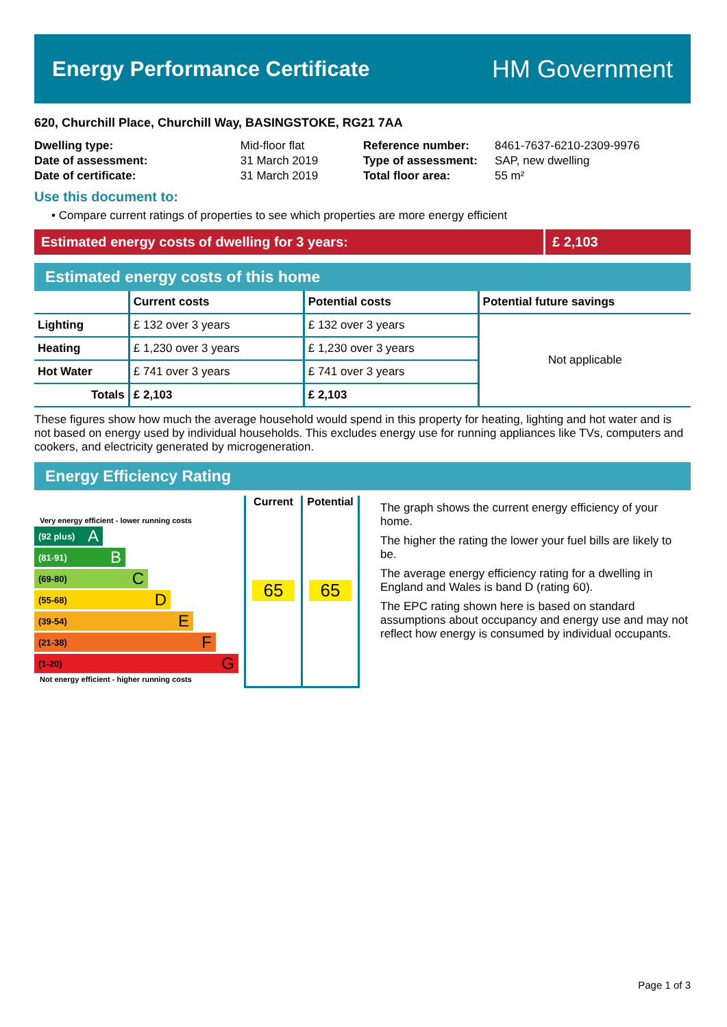Energy Performance Certificate
HM Government
620, Churchill Place, Churchill Way, BASINGSTOKE, RG21 7AA
| Dwelling type: | Mid-floor flat |
| Date of assessment: | 31 March 2019 |
| Date of certificate: | 31 March 2019 |
| Reference number: | 8461-7637-6210-2309-9976 |
| Type of assessment: | SAP, new dwelling |
| Total floor area: | 55 m² |
Use this document to:
• Compare current ratings of properties to see which properties are more energy efficient
Estimated energy costs of dwelling for 3 years:
£ 2,103
Estimated energy costs of this home
| | Current costs | Potential costs | Potential future savings |
| --- | --- | --- | --- |
| Lighting | £ 132 over 3 years | £ 132 over 3 years | Not applicable |
| Heating | £ 1,230 over 3 years | £ 1,230 over 3 years | |
| Hot Water | £ 741 over 3 years | £ 741 over 3 years | |
| Totals | £ 2,103 | £ 2,103 | |
These figures show how much the average household would spend in this property for heating, lighting and hot water and is not based on energy used by individual households. This excludes energy use for running appliances like TVs, computers and cookers, and electricity generated by microgeneration.
Energy Efficiency Rating
Very energy efficient - lower running costs
(92 plus) A
(81-91) B
(69-80) C
(55-68) D
(39-54) E
(21-38) F
(1-20) G
Not energy efficient - higher running costs
Current
65
Potential
65
The graph shows the current energy efficiency of your home.
The higher the rating the lower your fuel bills are likely to be.
The average energy efficiency rating for a dwelling in England and Wales is band D (rating 60).
The EPC rating shown here is based on standard assumptions about occupancy and energy use and may not reflect how energy is consumed by individual occupants.
Page 1 of 3